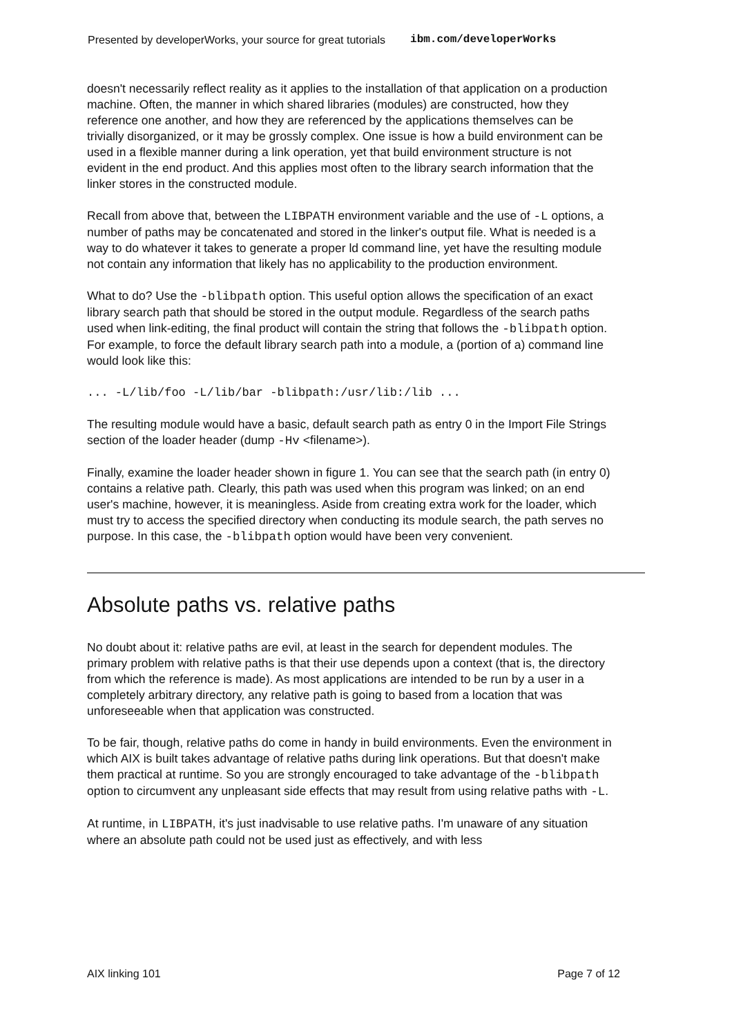Presented by developerWorks, your source for great tutorials ibm.com/developerWorks
doesn't necessarily reflect reality as it applies to the installation of that application on a production machine. Often, the manner in which shared libraries (modules) are constructed, how they reference one another, and how they are referenced by the applications themselves can be trivially disorganized, or it may be grossly complex. One issue is how a build environment can be used in a flexible manner during a link operation, yet that build environment structure is not evident in the end product. And this applies most often to the library search information that the linker stores in the constructed module.
Recall from above that, between the LIBPATH environment variable and the use of -L options, a number of paths may be concatenated and stored in the linker's output file. What is needed is a way to do whatever it takes to generate a proper ld command line, yet have the resulting module not contain any information that likely has no applicability to the production environment.
What to do? Use the -blibpath option. This useful option allows the specification of an exact library search path that should be stored in the output module. Regardless of the search paths used when link-editing, the final product will contain the string that follows the -blibpath option. For example, to force the default library search path into a module, a (portion of a) command line would look like this:
... -L/lib/foo -L/lib/bar -blibpath:/usr/lib:/lib ...
The resulting module would have a basic, default search path as entry 0 in the Import File Strings section of the loader header (dump -Hv <filename>).
Finally, examine the loader header shown in figure 1. You can see that the search path (in entry 0) contains a relative path. Clearly, this path was used when this program was linked; on an end user's machine, however, it is meaningless. Aside from creating extra work for the loader, which must try to access the specified directory when conducting its module search, the path serves no purpose. In this case, the -blibpath option would have been very convenient.
Absolute paths vs. relative paths
No doubt about it: relative paths are evil, at least in the search for dependent modules. The primary problem with relative paths is that their use depends upon a context (that is, the directory from which the reference is made). As most applications are intended to be run by a user in a completely arbitrary directory, any relative path is going to based from a location that was unforeseeable when that application was constructed.
To be fair, though, relative paths do come in handy in build environments. Even the environment in which AIX is built takes advantage of relative paths during link operations. But that doesn't make them practical at runtime. So you are strongly encouraged to take advantage of the -blibpath option to circumvent any unpleasant side effects that may result from using relative paths with -L.
At runtime, in LIBPATH, it's just inadvisable to use relative paths. I'm unaware of any situation where an absolute path could not be used just as effectively, and with less
AIX linking 101 Page 7 of 12